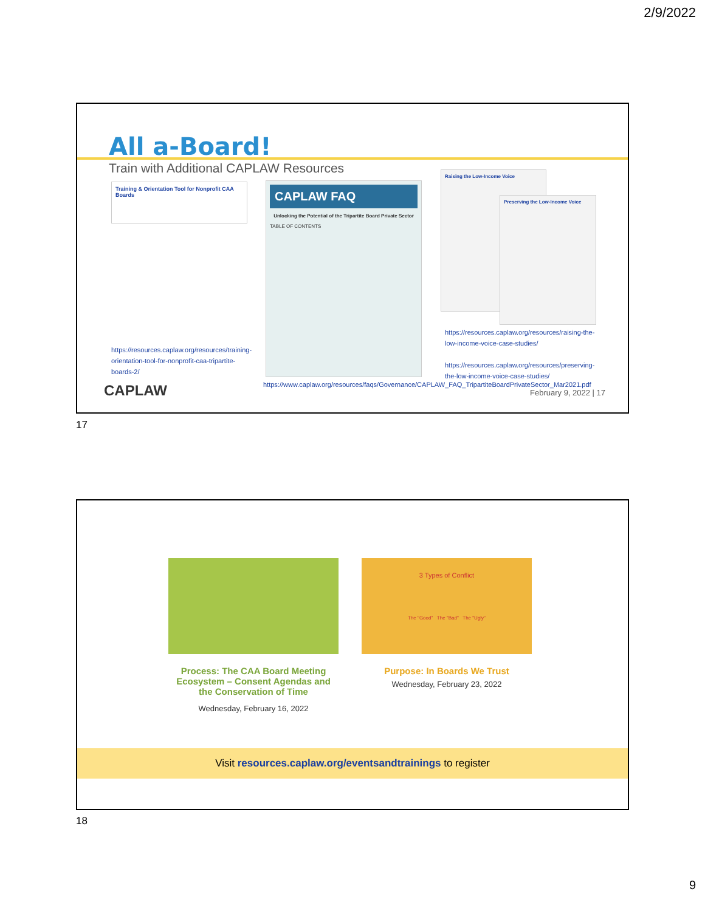2/9/2022
All a-Board!
Train with Additional CAPLAW Resources
Training & Orientation Tool for Nonprofit CAA Boards
https://resources.caplaw.org/resources/training-orientation-tool-for-nonprofit-caa-tripartite-boards-2/
CAPLAW FAQ
Unlocking the Potential of the Tripartite Board Private Sector
TABLE OF CONTENTS
https://www.caplaw.org/resources/faqs/Governance/CAPLAW_FAQ_TripartiteBoardPrivateSector_Mar2021.pdf
Raising the Low-Income Voice
Preserving the Low-Income Voice
https://resources.caplaw.org/resources/raising-the-low-income-voice-case-studies/
https://resources.caplaw.org/resources/preserving-the-low-income-voice-case-studies/
CAPLAW February 9, 2022 | 17
17
3 Types of Conflict
The "Good" The "Bad" The "Ugly"
Process: The CAA Board Meeting Ecosystem – Consent Agendas and the Conservation of Time
Wednesday, February 16, 2022
Purpose: In Boards We Trust
Wednesday, February 23, 2022
Visit resources.caplaw.org/eventsandtrainings to register
18
9